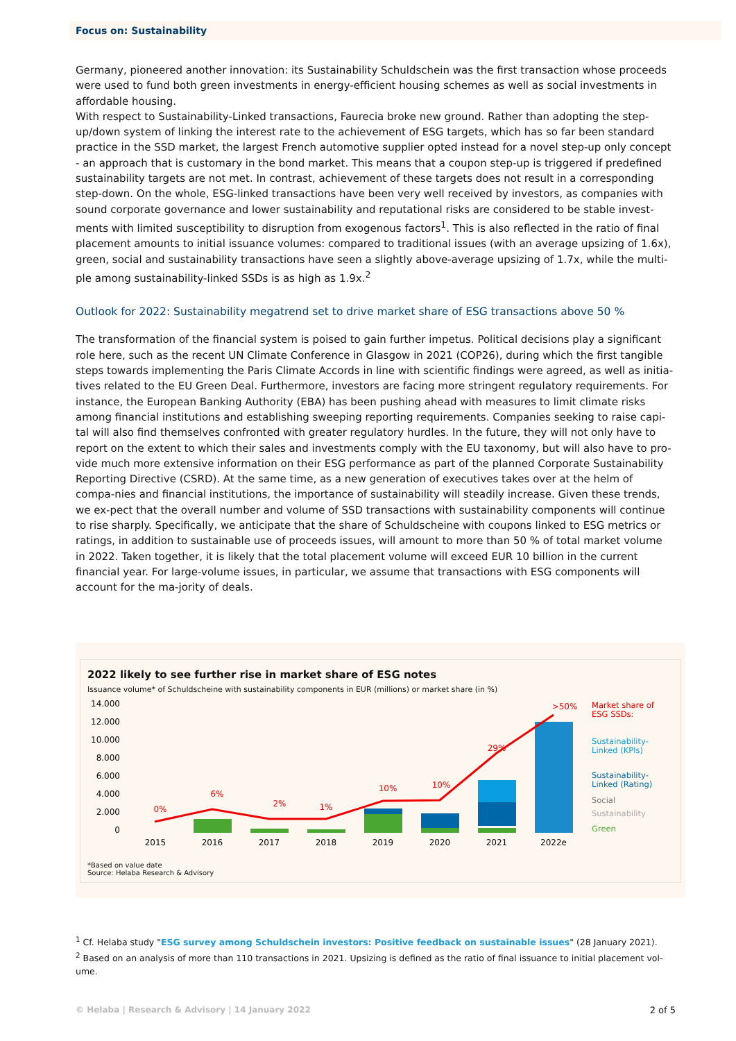Focus on: Sustainability
Germany, pioneered another innovation: its Sustainability Schuldschein was the first transaction whose proceeds were used to fund both green investments in energy-efficient housing schemes as well as social investments in affordable housing.
With respect to Sustainability-Linked transactions, Faurecia broke new ground. Rather than adopting the step-up/down system of linking the interest rate to the achievement of ESG targets, which has so far been standard practice in the SSD market, the largest French automotive supplier opted instead for a novel step-up only concept - an approach that is customary in the bond market. This means that a coupon step-up is triggered if predefined sustainability targets are not met. In contrast, achievement of these targets does not result in a corresponding step-down. On the whole, ESG-linked transactions have been very well received by investors, as companies with sound corporate governance and lower sustainability and reputational risks are considered to be stable invest-ments with limited susceptibility to disruption from exogenous factors<sup>1</sup>. This is also reflected in the ratio of final placement amounts to initial issuance volumes: compared to traditional issues (with an average upsizing of 1.6x), green, social and sustainability transactions have seen a slightly above-average upsizing of 1.7x, while the multi-ple among sustainability-linked SSDs is as high as 1.9x.<sup>2</sup>
Outlook for 2022: Sustainability megatrend set to drive market share of ESG transactions above 50 %
The transformation of the financial system is poised to gain further impetus. Political decisions play a significant role here, such as the recent UN Climate Conference in Glasgow in 2021 (COP26), during which the first tangible steps towards implementing the Paris Climate Accords in line with scientific findings were agreed, as well as initia-tives related to the EU Green Deal. Furthermore, investors are facing more stringent regulatory requirements. For instance, the European Banking Authority (EBA) has been pushing ahead with measures to limit climate risks among financial institutions and establishing sweeping reporting requirements. Companies seeking to raise capi-tal will also find themselves confronted with greater regulatory hurdles. In the future, they will not only have to report on the extent to which their sales and investments comply with the EU taxonomy, but will also have to pro-vide much more extensive information on their ESG performance as part of the planned Corporate Sustainability Reporting Directive (CSRD). At the same time, as a new generation of executives takes over at the helm of compa-nies and financial institutions, the importance of sustainability will steadily increase. Given these trends, we ex-pect that the overall number and volume of SSD transactions with sustainability components will continue to rise sharply. Specifically, we anticipate that the share of Schuldscheine with coupons linked to ESG metrics or ratings, in addition to sustainable use of proceeds issues, will amount to more than 50 % of total market volume in 2022. Taken together, it is likely that the total placement volume will exceed EUR 10 billion in the current financial year. For large-volume issues, in particular, we assume that transactions with ESG components will account for the ma-jority of deals.
2022 likely to see further rise in market share of ESG notes
Issuance volume* of Schuldscheine with sustainability components in EUR (millions) or market share (in %)
14.000
12.000
10.000
8.000
6.000
4.000
2.000
0
0%
6%
2%
1%
10%
10%
29%
>50%
2015
2016
2017
2018
2019
2020
2021
2022e
Market share of
ESG SSDs:
Sustainability-
Linked (KPIs)
Sustainability-
Linked (Rating)
Social
Sustainability
Green
*Based on value date
Source: Helaba Research & Advisory
<sup>1</sup> Cf. Helaba study "ESG survey among Schuldschein investors: Positive feedback on sustainable issues" (28 January 2021).
<sup>2</sup> Based on an analysis of more than 110 transactions in 2021. Upsizing is defined as the ratio of final issuance to initial placement vol-ume.
© Helaba | Research & Advisory | 14 January 2022 2 of 5